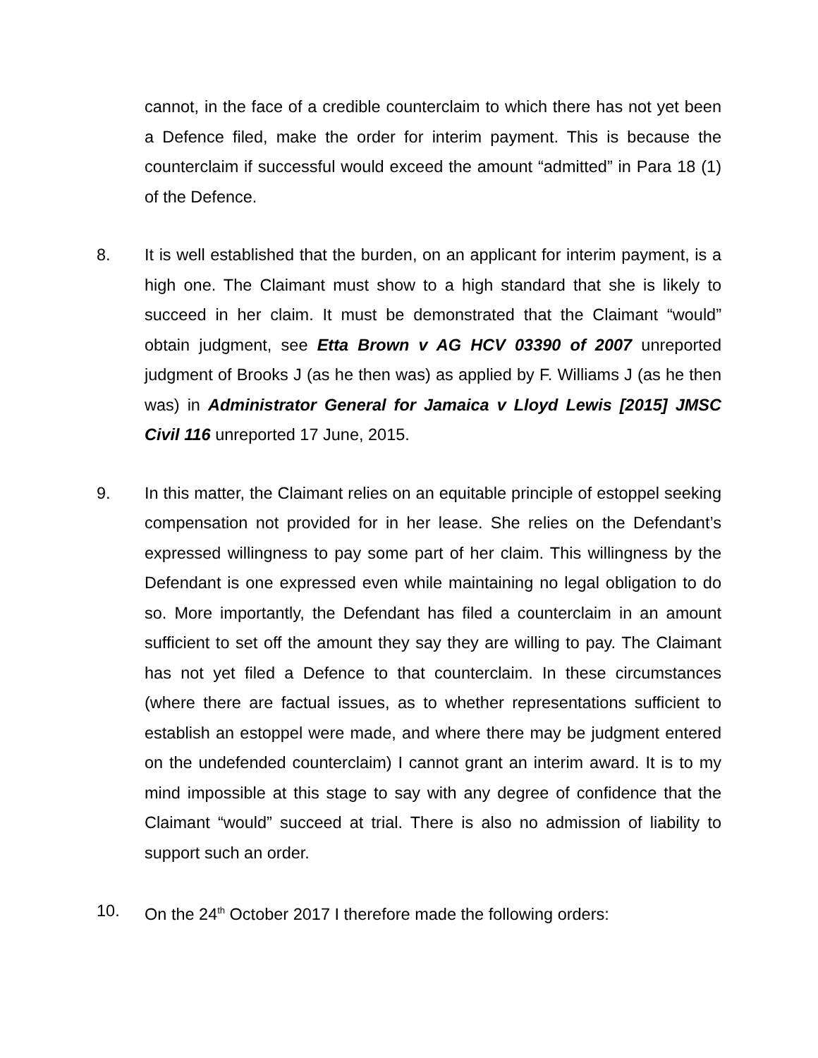cannot, in the face of a credible counterclaim to which there has not yet been a Defence filed, make the order for interim payment. This is because the counterclaim if successful would exceed the amount “admitted” in Para 18 (1) of the Defence.
8. It is well established that the burden, on an applicant for interim payment, is a high one. The Claimant must show to a high standard that she is likely to succeed in her claim. It must be demonstrated that the Claimant “would” obtain judgment, see Etta Brown v AG HCV 03390 of 2007 unreported judgment of Brooks J (as he then was) as applied by F. Williams J (as he then was) in Administrator General for Jamaica v Lloyd Lewis [2015] JMSC Civil 116 unreported 17 June, 2015.
9. In this matter, the Claimant relies on an equitable principle of estoppel seeking compensation not provided for in her lease. She relies on the Defendant’s expressed willingness to pay some part of her claim. This willingness by the Defendant is one expressed even while maintaining no legal obligation to do so. More importantly, the Defendant has filed a counterclaim in an amount sufficient to set off the amount they say they are willing to pay. The Claimant has not yet filed a Defence to that counterclaim. In these circumstances (where there are factual issues, as to whether representations sufficient to establish an estoppel were made, and where there may be judgment entered on the undefended counterclaim) I cannot grant an interim award. It is to my mind impossible at this stage to say with any degree of confidence that the Claimant “would” succeed at trial. There is also no admission of liability to support such an order.
10. On the 24<sup>th</sup> October 2017 I therefore made the following orders: